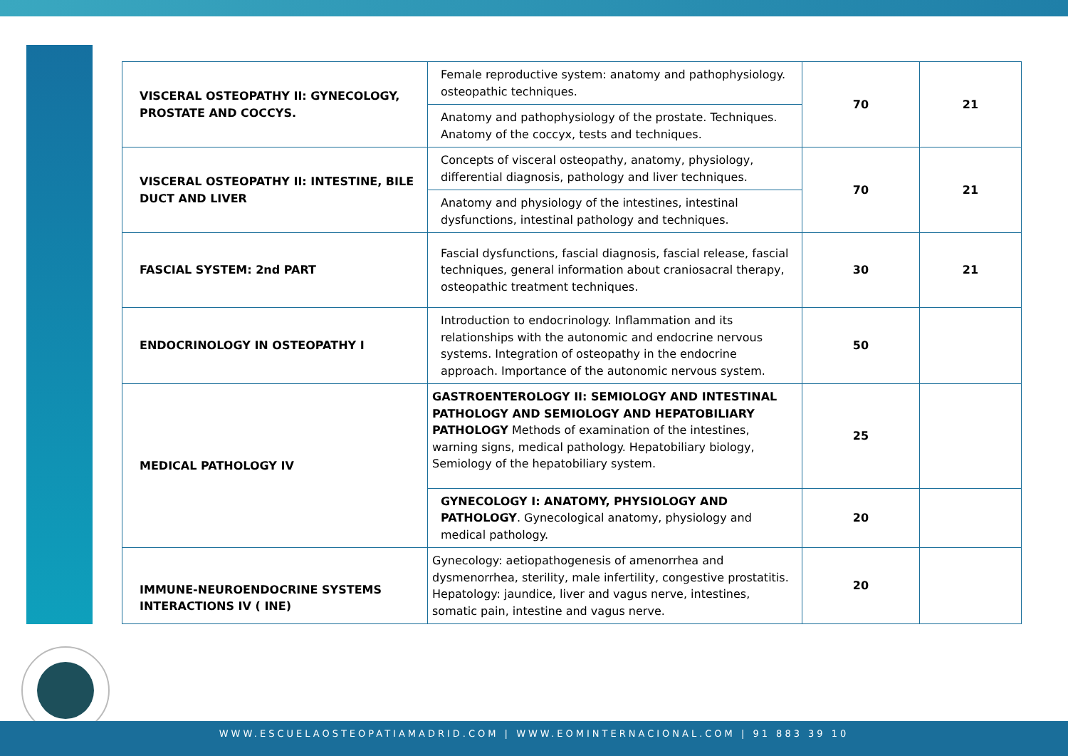| VISCERAL OSTEOPATHY II: GYNECOLOGY, PROSTATE AND COCCYS. | Female reproductive system: anatomy and pathophysiology. osteopathic techniques. | 70 | 21 |
| | Anatomy and pathophysiology of the prostate. Techniques. Anatomy of the coccyx, tests and techniques. | | |
| VISCERAL OSTEOPATHY II: INTESTINE, BILE DUCT AND LIVER | Concepts of visceral osteopathy, anatomy, physiology, differential diagnosis, pathology and liver techniques. | 70 | 21 |
| | Anatomy and physiology of the intestines, intestinal dysfunctions, intestinal pathology and techniques. | | |
| FASCIAL SYSTEM: 2nd PART | Fascial dysfunctions, fascial diagnosis, fascial release, fascial techniques, general information about craniosacral therapy, osteopathic treatment techniques. | 30 | 21 |
| ENDOCRINOLOGY IN OSTEOPATHY I | Introduction to endocrinology. Inflammation and its relationships with the autonomic and endocrine nervous systems. Integration of osteopathy in the endocrine approach. Importance of the autonomic nervous system. | 50 | |
| MEDICAL PATHOLOGY IV | GASTROENTEROLOGY II: SEMIOLOGY AND INTESTINAL PATHOLOGY AND SEMIOLOGY AND HEPATOBILIARY PATHOLOGY Methods of examination of the intestines, warning signs, medical pathology. Hepatobiliary biology, Semiology of the hepatobiliary system. | 25 | |
| | GYNECOLOGY I: ANATOMY, PHYSIOLOGY AND PATHOLOGY . Gynecological anatomy, physiology and medical pathology. | 20 | |
| IMMUNE-NEUROENDOCRINE SYSTEMS INTERACTIONS IV ( INE) | Gynecology: aetiopathogenesis of amenorrhea and dysmenorrhea, sterility, male infertility, congestive prostatitis. Hepatology: jaundice, liver and vagus nerve, intestines, somatic pain, intestine and vagus nerve. | 20 | |
WWW.ESCUELAOSTEOPATIAMADRID.COM | WWW.EOMINTERNACIONAL.COM | 91 883 39 10